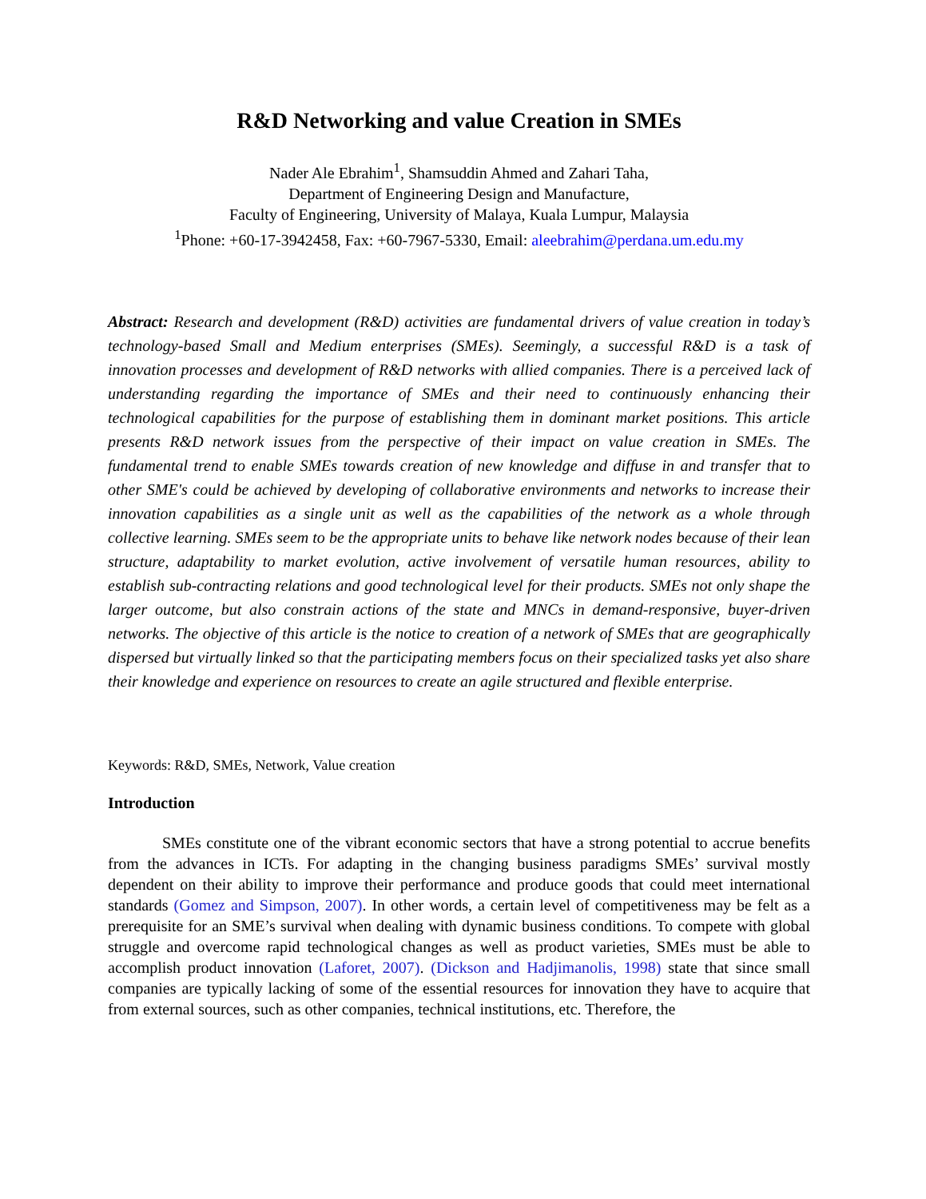R&D Networking and value Creation in SMEs
Nader Ale Ebrahim<sup>1</sup>, Shamsuddin Ahmed and Zahari Taha,
Department of Engineering Design and Manufacture,
Faculty of Engineering, University of Malaya, Kuala Lumpur, Malaysia
<sup>1</sup> Phone: +60-17-3942458, Fax: +60-7967-5330, Email: aleebrahim@perdana.um.edu.my
Abstract: Research and development (R&D) activities are fundamental drivers of value creation in today’s technology-based Small and Medium enterprises (SMEs). Seemingly, a successful R&D is a task of innovation processes and development of R&D networks with allied companies. There is a perceived lack of understanding regarding the importance of SMEs and their need to continuously enhancing their technological capabilities for the purpose of establishing them in dominant market positions. This article presents R&D network issues from the perspective of their impact on value creation in SMEs. The fundamental trend to enable SMEs towards creation of new knowledge and diffuse in and transfer that to other SME's could be achieved by developing of collaborative environments and networks to increase their innovation capabilities as a single unit as well as the capabilities of the network as a whole through collective learning. SMEs seem to be the appropriate units to behave like network nodes because of their lean structure, adaptability to market evolution, active involvement of versatile human resources, ability to establish sub-contracting relations and good technological level for their products. SMEs not only shape the larger outcome, but also constrain actions of the state and MNCs in demand-responsive, buyer-driven networks. The objective of this article is the notice to creation of a network of SMEs that are geographically dispersed but virtually linked so that the participating members focus on their specialized tasks yet also share their knowledge and experience on resources to create an agile structured and flexible enterprise.
Keywords: R&D, SMEs, Network, Value creation
Introduction
SMEs constitute one of the vibrant economic sectors that have a strong potential to accrue benefits from the advances in ICTs. For adapting in the changing business paradigms SMEs’ survival mostly dependent on their ability to improve their performance and produce goods that could meet international standards (Gomez and Simpson, 2007). In other words, a certain level of competitiveness may be felt as a prerequisite for an SME’s survival when dealing with dynamic business conditions. To compete with global struggle and overcome rapid technological changes as well as product varieties, SMEs must be able to accomplish product innovation (Laforet, 2007). (Dickson and Hadjimanolis, 1998) state that since small companies are typically lacking of some of the essential resources for innovation they have to acquire that from external sources, such as other companies, technical institutions, etc. Therefore, the